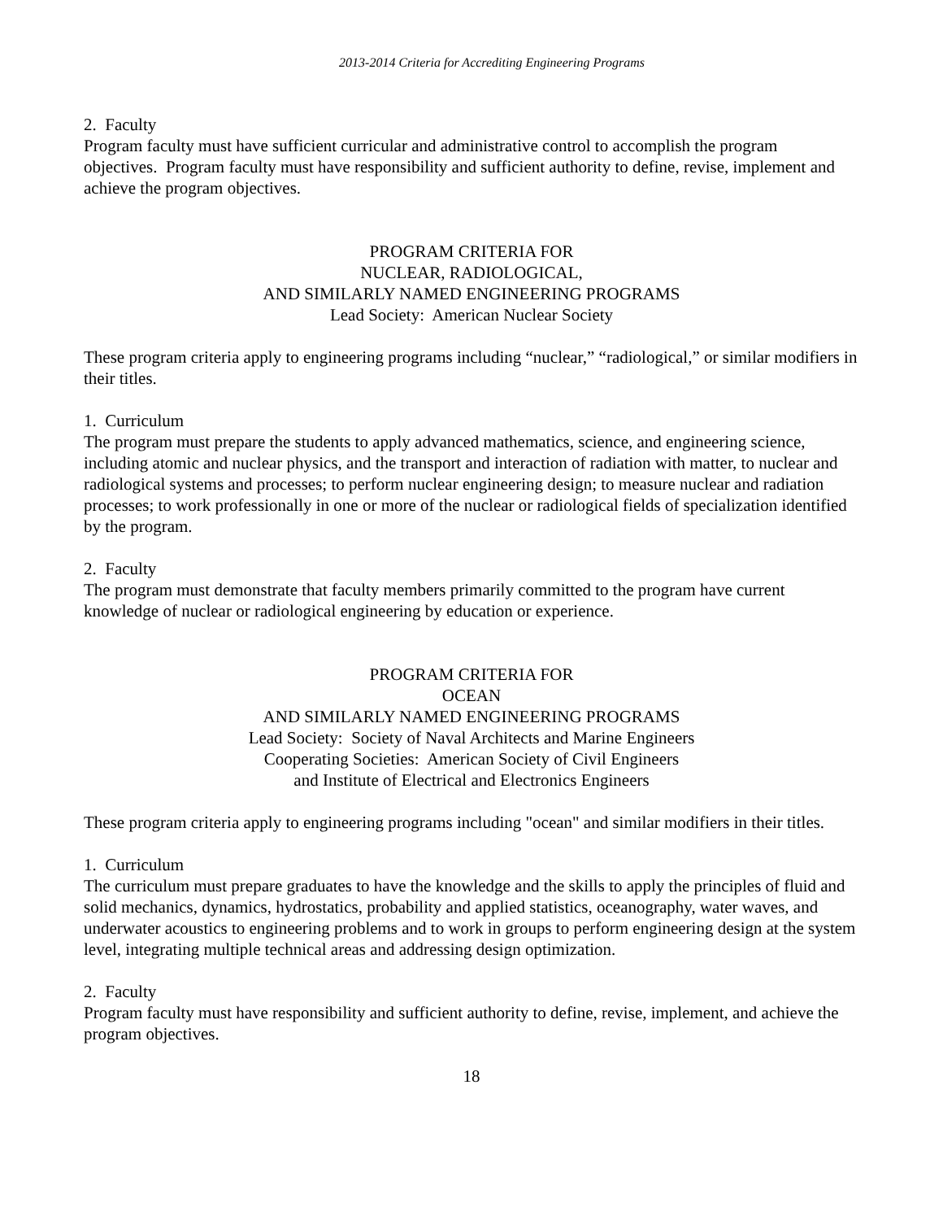2013-2014 Criteria for Accrediting Engineering Programs
2. Faculty
Program faculty must have sufficient curricular and administrative control to accomplish the program objectives. Program faculty must have responsibility and sufficient authority to define, revise, implement and achieve the program objectives.
PROGRAM CRITERIA FOR
NUCLEAR, RADIOLOGICAL,
AND SIMILARLY NAMED ENGINEERING PROGRAMS
Lead Society: American Nuclear Society
These program criteria apply to engineering programs including “nuclear,” “radiological,” or similar modifiers in their titles.
1. Curriculum
The program must prepare the students to apply advanced mathematics, science, and engineering science, including atomic and nuclear physics, and the transport and interaction of radiation with matter, to nuclear and radiological systems and processes; to perform nuclear engineering design; to measure nuclear and radiation processes; to work professionally in one or more of the nuclear or radiological fields of specialization identified by the program.
2. Faculty
The program must demonstrate that faculty members primarily committed to the program have current knowledge of nuclear or radiological engineering by education or experience.
PROGRAM CRITERIA FOR
OCEAN
AND SIMILARLY NAMED ENGINEERING PROGRAMS
Lead Society: Society of Naval Architects and Marine Engineers
Cooperating Societies: American Society of Civil Engineers
and Institute of Electrical and Electronics Engineers
These program criteria apply to engineering programs including "ocean" and similar modifiers in their titles.
1. Curriculum
The curriculum must prepare graduates to have the knowledge and the skills to apply the principles of fluid and solid mechanics, dynamics, hydrostatics, probability and applied statistics, oceanography, water waves, and underwater acoustics to engineering problems and to work in groups to perform engineering design at the system level, integrating multiple technical areas and addressing design optimization.
2. Faculty
Program faculty must have responsibility and sufficient authority to define, revise, implement, and achieve the program objectives.
18